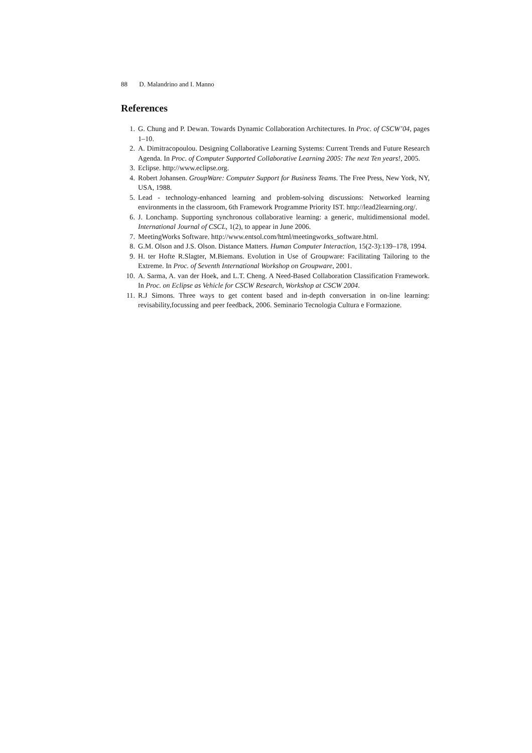88 D. Malandrino and I. Manno
References
1. G. Chung and P. Dewan. Towards Dynamic Collaboration Architectures. In Proc. of CSCW’04, pages 1–10.
2. A. Dimitracopoulou. Designing Collaborative Learning Systems: Current Trends and Future Research Agenda. In Proc. of Computer Supported Collaborative Learning 2005: The next Ten years!, 2005.
3. Eclipse. http://www.eclipse.org.
4. Robert Johansen. GroupWare: Computer Support for Business Teams. The Free Press, New York, NY, USA, 1988.
5. Lead - technology-enhanced learning and problem-solving discussions: Networked learning environments in the classroom, 6th Framework Programme Priority IST. http://lead2learning.org/.
6. J. Lonchamp. Supporting synchronous collaborative learning: a generic, multidimensional model. International Journal of CSCL, 1(2), to appear in June 2006.
7. MeetingWorks Software. http://www.entsol.com/html/meetingworks_software.html.
8. G.M. Olson and J.S. Olson. Distance Matters. Human Computer Interaction, 15(2-3):139–178, 1994.
9. H. ter Hofte R.Slagter, M.Biemans. Evolution in Use of Groupware: Facilitating Tailoring to the Extreme. In Proc. of Seventh International Workshop on Groupware, 2001.
10. A. Sarma, A. van der Hoek, and L.T. Cheng. A Need-Based Collaboration Classification Framework. In Proc. on Eclipse as Vehicle for CSCW Research, Workshop at CSCW 2004.
11. R.J Simons. Three ways to get content based and in-depth conversation in on-line learning: revisability,focussing and peer feedback, 2006. Seminario Tecnologia Cultura e Formazione.